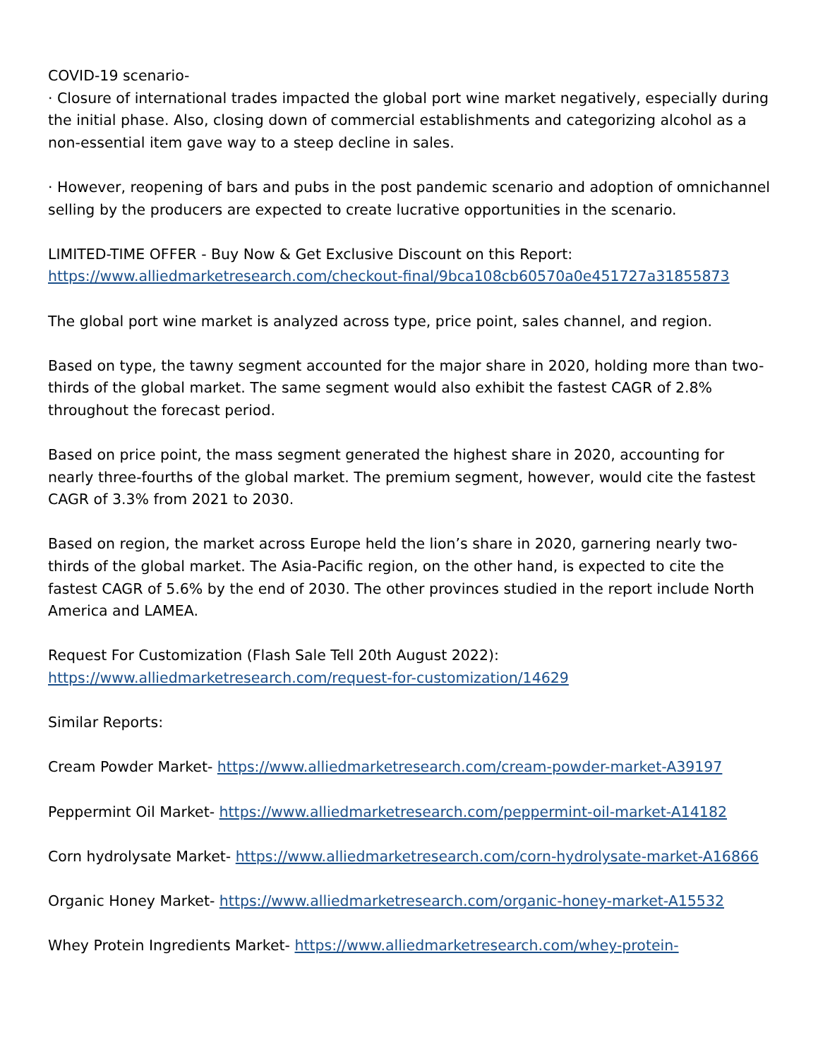COVID-19 scenario-
· Closure of international trades impacted the global port wine market negatively, especially during the initial phase. Also, closing down of commercial establishments and categorizing alcohol as a non-essential item gave way to a steep decline in sales.
· However, reopening of bars and pubs in the post pandemic scenario and adoption of omnichannel selling by the producers are expected to create lucrative opportunities in the scenario.
LIMITED-TIME OFFER - Buy Now & Get Exclusive Discount on this Report:
https://www.alliedmarketresearch.com/checkout-final/9bca108cb60570a0e451727a31855873
The global port wine market is analyzed across type, price point, sales channel, and region.
Based on type, the tawny segment accounted for the major share in 2020, holding more than two-thirds of the global market. The same segment would also exhibit the fastest CAGR of 2.8% throughout the forecast period.
Based on price point, the mass segment generated the highest share in 2020, accounting for nearly three-fourths of the global market. The premium segment, however, would cite the fastest CAGR of 3.3% from 2021 to 2030.
Based on region, the market across Europe held the lion’s share in 2020, garnering nearly two-thirds of the global market. The Asia-Pacific region, on the other hand, is expected to cite the fastest CAGR of 5.6% by the end of 2030. The other provinces studied in the report include North America and LAMEA.
Request For Customization (Flash Sale Tell 20th August 2022):
https://www.alliedmarketresearch.com/request-for-customization/14629
Similar Reports:
Cream Powder Market- https://www.alliedmarketresearch.com/cream-powder-market-A39197
Peppermint Oil Market- https://www.alliedmarketresearch.com/peppermint-oil-market-A14182
Corn hydrolysate Market- https://www.alliedmarketresearch.com/corn-hydrolysate-market-A16866
Organic Honey Market- https://www.alliedmarketresearch.com/organic-honey-market-A15532
Whey Protein Ingredients Market- https://www.alliedmarketresearch.com/whey-protein-